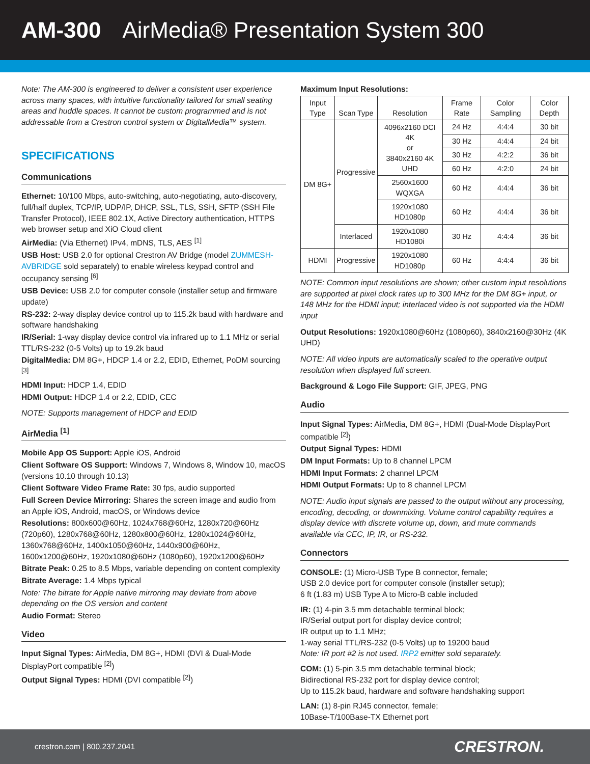AM-300 AirMedia® Presentation System 300
Note: The AM-300 is engineered to deliver a consistent user experience across many spaces, with intuitive functionality tailored for small seating areas and huddle spaces. It cannot be custom programmed and is not addressable from a Crestron control system or DigitalMedia™ system.
SPECIFICATIONS
Communications
Ethernet: 10/100 Mbps, auto-switching, auto-negotiating, auto-discovery, full/half duplex, TCP/IP, UDP/IP, DHCP, SSL, TLS, SSH, SFTP (SSH File Transfer Protocol), IEEE 802.1X, Active Directory authentication, HTTPS web browser setup and XiO Cloud client
AirMedia: (Via Ethernet) IPv4, mDNS, TLS, AES <sup>[1]</sup>
USB Host: USB 2.0 for optional Crestron AV Bridge (model ZUMMESH-AVBRIDGE sold separately) to enable wireless keypad control and occupancy sensing <sup>[6]</sup>
USB Device: USB 2.0 for computer console (installer setup and firmware update)
RS-232: 2-way display device control up to 115.2k baud with hardware and software handshaking
IR/Serial: 1-way display device control via infrared up to 1.1 MHz or serial TTL/RS-232 (0-5 Volts) up to 19.2k baud
DigitalMedia: DM 8G+, HDCP 1.4 or 2.2, EDID, Ethernet, PoDM sourcing <sup>[3]</sup>
HDMI Input: HDCP 1.4, EDID
HDMI Output: HDCP 1.4 or 2.2, EDID, CEC
NOTE: Supports management of HDCP and EDID
AirMedia <sup>[1]</sup>
Mobile App OS Support: Apple iOS, Android
Client Software OS Support: Windows 7, Windows 8, Window 10, macOS (versions 10.10 through 10.13)
Client Software Video Frame Rate: 30 fps, audio supported
Full Screen Device Mirroring: Shares the screen image and audio from an Apple iOS, Android, macOS, or Windows device
Resolutions: 800x600@60Hz, 1024x768@60Hz, 1280x720@60Hz (720p60), 1280x768@60Hz, 1280x800@60Hz, 1280x1024@60Hz, 1360x768@60Hz, 1400x1050@60Hz, 1440x900@60Hz, 1600x1200@60Hz, 1920x1080@60Hz (1080p60), 1920x1200@60Hz
Bitrate Peak: 0.25 to 8.5 Mbps, variable depending on content complexity
Bitrate Average: 1.4 Mbps typical
Note: The bitrate for Apple native mirroring may deviate from above depending on the OS version and content
Audio Format: Stereo
Video
Input Signal Types: AirMedia, DM 8G+, HDMI (DVI & Dual-Mode DisplayPort compatible <sup>[2]</sup>)
Output Signal Types: HDMI (DVI compatible <sup>[2]</sup>)
Maximum Input Resolutions:
| Input Type | Scan Type | Resolution | Frame Rate | Color Sampling | Color Depth |
| --- | --- | --- | --- | --- | --- |
| DM 8G+ | Progressive | 4096x2160 DCI 4K or 3840x2160 4K UHD | 24 Hz | 4:4:4 | 30 bit |
| | | | 30 Hz | 4:4:4 | 24 bit |
| | | | 30 Hz | 4:2:2 | 36 bit |
| | | | 60 Hz | 4:2:0 | 24 bit |
| | | 2560x1600 WQXGA | 60 Hz | 4:4:4 | 36 bit |
| | | 1920x1080 HD1080p | 60 Hz | 4:4:4 | 36 bit |
| | Interlaced | 1920x1080 HD1080i | 30 Hz | 4:4:4 | 36 bit |
| HDMI | Progressive | 1920x1080 HD1080p | 60 Hz | 4:4:4 | 36 bit |
NOTE: Common input resolutions are shown; other custom input resolutions are supported at pixel clock rates up to 300 MHz for the DM 8G+ input, or 148 MHz for the HDMI input; interlaced video is not supported via the HDMI input
Output Resolutions: 1920x1080@60Hz (1080p60), 3840x2160@30Hz (4K UHD)
NOTE: All video inputs are automatically scaled to the operative output resolution when displayed full screen.
Background & Logo File Support: GIF, JPEG, PNG
Audio
Input Signal Types: AirMedia, DM 8G+, HDMI (Dual-Mode DisplayPort compatible <sup>[2]</sup>)
Output Signal Types: HDMI
DM Input Formats: Up to 8 channel LPCM
HDMI Input Formats: 2 channel LPCM
HDMI Output Formats: Up to 8 channel LPCM
NOTE: Audio input signals are passed to the output without any processing, encoding, decoding, or downmixing. Volume control capability requires a display device with discrete volume up, down, and mute commands available via CEC, IP, IR, or RS-232.
Connectors
CONSOLE: (1) Micro-USB Type B connector, female;
USB 2.0 device port for computer console (installer setup);
6 ft (1.83 m) USB Type A to Micro-B cable included
IR: (1) 4-pin 3.5 mm detachable terminal block;
IR/Serial output port for display device control;
IR output up to 1.1 MHz;
1-way serial TTL/RS-232 (0-5 Volts) up to 19200 baud
Note: IR port #2 is not used. IRP2 emitter sold separately.
COM: (1) 5-pin 3.5 mm detachable terminal block;
Bidirectional RS-232 port for display device control;
Up to 115.2k baud, hardware and software handshaking support
LAN: (1) 8-pin RJ45 connector, female;
10Base-T/100Base-TX Ethernet port
crestron.com | 800.237.2041 CRESTRON.